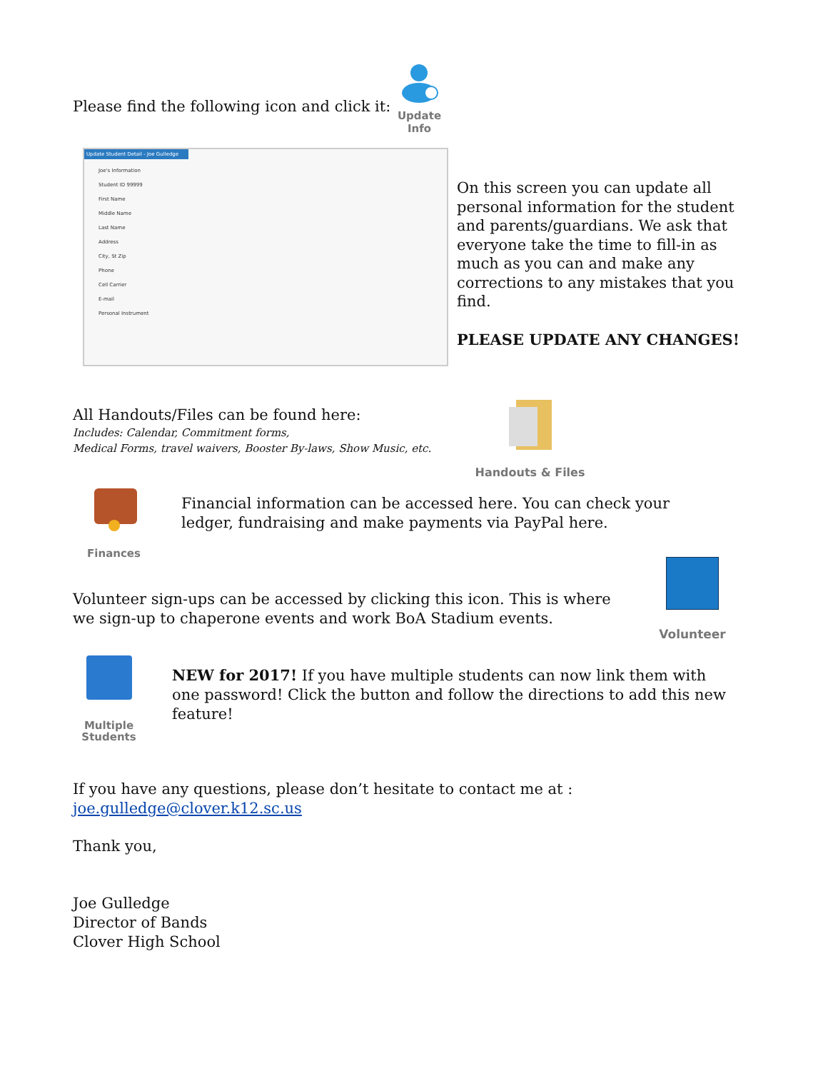Please find the following icon and click it:
Update Info
Update Student Detail - Joe Gulledge
Joe's Information
Student ID 99999
First Name
Middle Name
Last Name
Address
City, St Zip
Phone
Cell Carrier
E-mail
Personal Instrument
On this screen you can update all personal information for the student and parents/guardians. We ask that everyone take the time to fill-in as much as you can and make any corrections to any mistakes that you find.
PLEASE UPDATE ANY CHANGES!
All Handouts/Files can be found here:
Includes: Calendar, Commitment forms,
Medical Forms, travel waivers, Booster By-laws, Show Music, etc.
Handouts & Files
Finances
Financial information can be accessed here. You can check your ledger, fundraising and make payments via PayPal here.
Volunteer sign-ups can be accessed by clicking this icon. This is where we sign-up to chaperone events and work BoA Stadium events.
Volunteer
Multiple
Students
NEW for 2017! If you have multiple students can now link them with one password! Click the button and follow the directions to add this new feature!
If you have any questions, please don’t hesitate to contact me at : joe.gulledge@clover.k12.sc.us
Thank you,
Joe Gulledge
Director of Bands
Clover High School